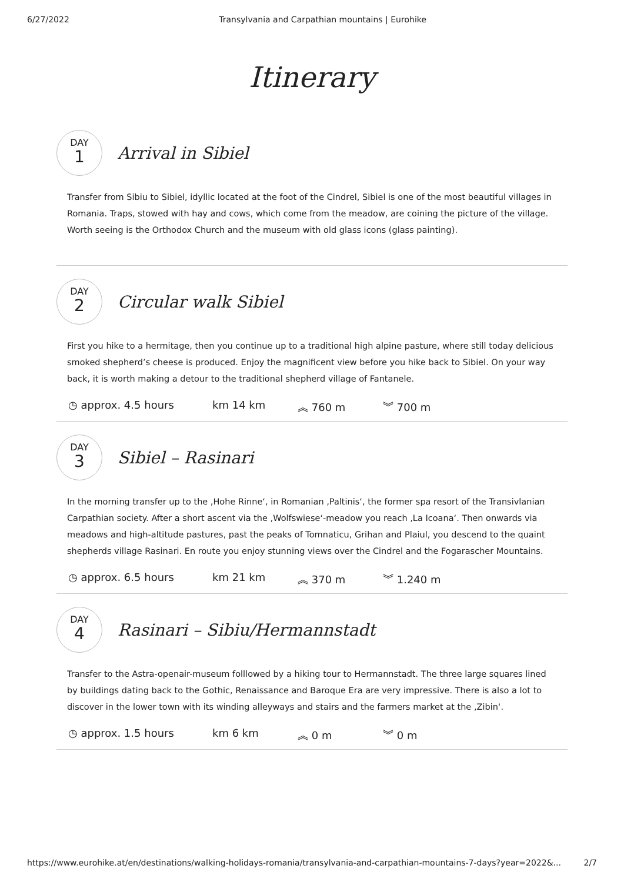6/27/2022 Transylvania and Carpathian mountains | Eurohike
Itinerary
DAY
1
Arrival in Sibiel
Transfer from Sibiu to Sibiel, idyllic located at the foot of the Cindrel, Sibiel is one of the most beautiful villages in Romania. Traps, stowed with hay and cows, which come from the meadow, are coining the picture of the village. Worth seeing is the Orthodox Church and the museum with old glass icons (glass painting).
DAY
2
Circular walk Sibiel
First you hike to a hermitage, then you continue up to a traditional high alpine pasture, where still today delicious smoked shepherd’s cheese is produced. Enjoy the magnificent view before you hike back to Sibiel. On your way back, it is worth making a detour to the traditional shepherd village of Fantanele.
◷ approx. 4.5 hours km 14 km ︽ 760 m ︾ 700 m
DAY
3
Sibiel – Rasinari
In the morning transfer up to the ‚Hohe Rinne‘, in Romanian ‚Paltinis‘, the former spa resort of the Transivlanian Carpathian society. After a short ascent via the ‚Wolfswiese‘-meadow you reach ‚La Icoana‘. Then onwards via meadows and high-altitude pastures, past the peaks of Tomnaticu, Grihan and Plaiul, you descend to the quaint shepherds village Rasinari. En route you enjoy stunning views over the Cindrel and the Fogarascher Mountains.
◷ approx. 6.5 hours km 21 km ︽ 370 m ︾ 1.240 m
DAY
4
Rasinari – Sibiu/Hermannstadt
Transfer to the Astra-openair-museum folllowed by a hiking tour to Hermannstadt. The three large squares lined by buildings dating back to the Gothic, Renaissance and Baroque Era are very impressive. There is also a lot to discover in the lower town with its winding alleyways and stairs and the farmers market at the ‚Zibin‘.
◷ approx. 1.5 hours km 6 km ︽ 0 m ︾ 0 m
https://www.eurohike.at/en/destinations/walking-holidays-romania/transylvania-and-carpathian-mountains-7-days?year=2022&... 2/7